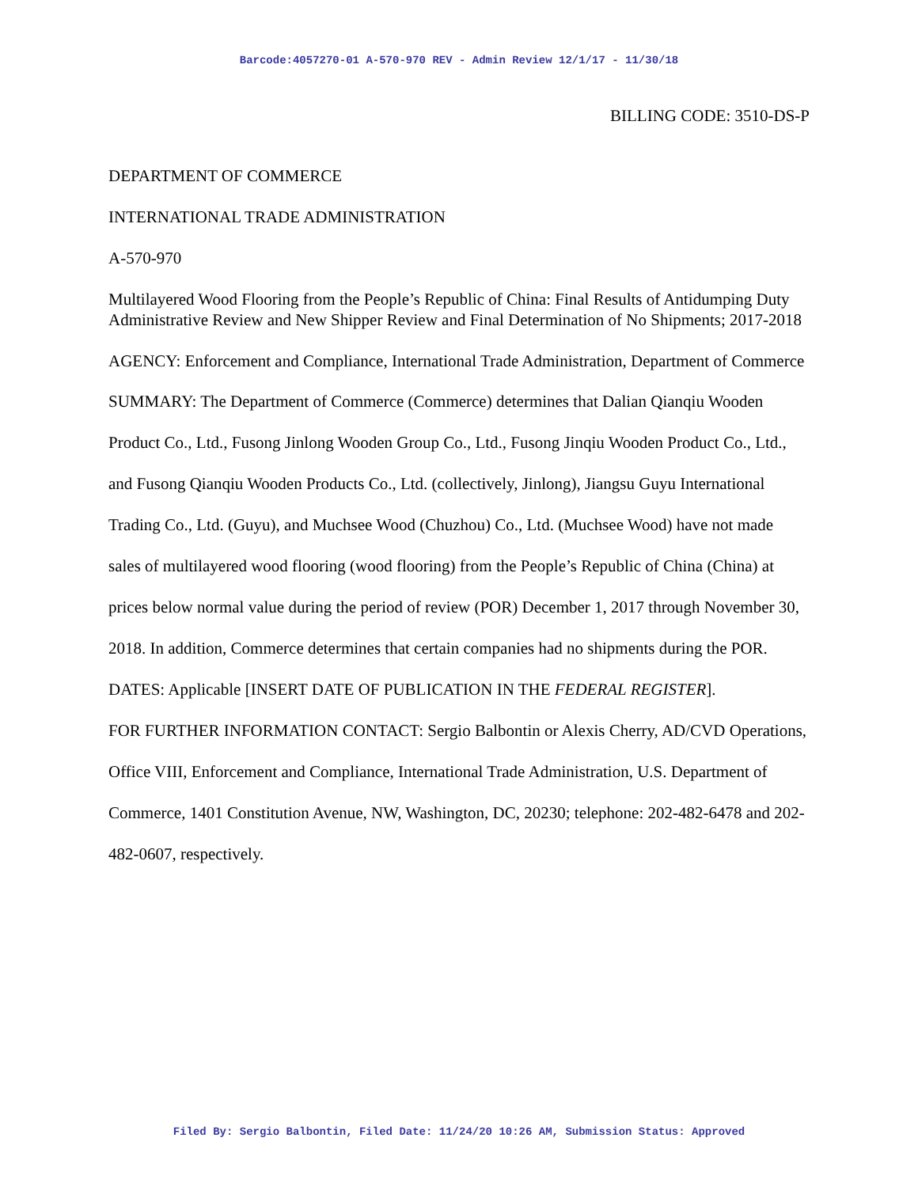Barcode:4057270-01 A-570-970 REV - Admin Review 12/1/17 - 11/30/18
BILLING CODE: 3510-DS-P
DEPARTMENT OF COMMERCE
INTERNATIONAL TRADE ADMINISTRATION
A-570-970
Multilayered Wood Flooring from the People’s Republic of China: Final Results of Antidumping Duty Administrative Review and New Shipper Review and Final Determination of No Shipments; 2017-2018
AGENCY: Enforcement and Compliance, International Trade Administration, Department of Commerce
SUMMARY: The Department of Commerce (Commerce) determines that Dalian Qianqiu Wooden Product Co., Ltd., Fusong Jinlong Wooden Group Co., Ltd., Fusong Jinqiu Wooden Product Co., Ltd., and Fusong Qianqiu Wooden Products Co., Ltd. (collectively, Jinlong), Jiangsu Guyu International Trading Co., Ltd. (Guyu), and Muchsee Wood (Chuzhou) Co., Ltd. (Muchsee Wood) have not made sales of multilayered wood flooring (wood flooring) from the People’s Republic of China (China) at prices below normal value during the period of review (POR) December 1, 2017 through November 30, 2018. In addition, Commerce determines that certain companies had no shipments during the POR.
DATES: Applicable [INSERT DATE OF PUBLICATION IN THE FEDERAL REGISTER].
FOR FURTHER INFORMATION CONTACT: Sergio Balbontin or Alexis Cherry, AD/CVD Operations, Office VIII, Enforcement and Compliance, International Trade Administration, U.S. Department of Commerce, 1401 Constitution Avenue, NW, Washington, DC, 20230; telephone: 202-482-6478 and 202-482-0607, respectively.
Filed By: Sergio Balbontin, Filed Date: 11/24/20 10:26 AM, Submission Status: Approved